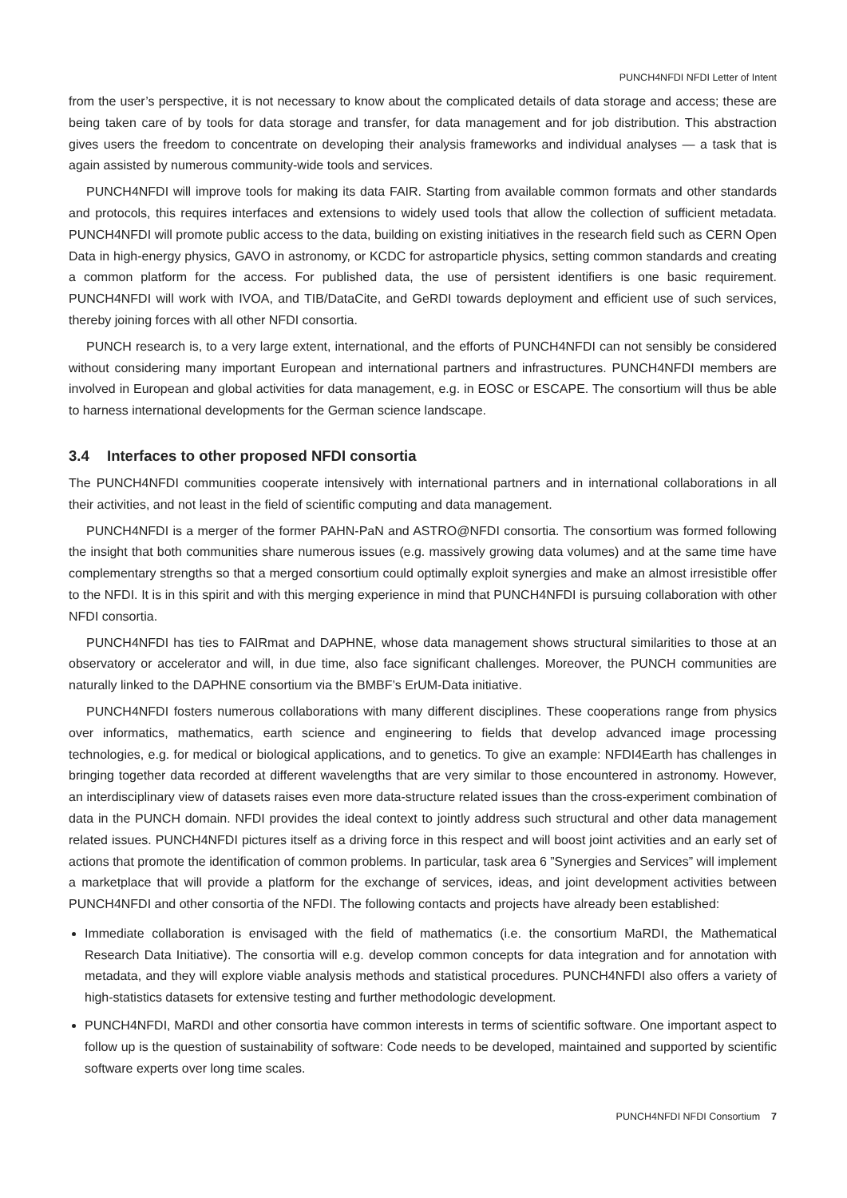PUNCH4NFDI NFDI Letter of Intent
from the user’s perspective, it is not necessary to know about the complicated details of data storage and access; these are being taken care of by tools for data storage and transfer, for data management and for job distribution. This abstraction gives users the freedom to concentrate on developing their analysis frameworks and individual analyses — a task that is again assisted by numerous community-wide tools and services.
PUNCH4NFDI will improve tools for making its data FAIR. Starting from available common formats and other standards and protocols, this requires interfaces and extensions to widely used tools that allow the collection of sufficient metadata. PUNCH4NFDI will promote public access to the data, building on existing initiatives in the research field such as CERN Open Data in high-energy physics, GAVO in astronomy, or KCDC for astroparticle physics, setting common standards and creating a common platform for the access. For published data, the use of persistent identifiers is one basic requirement. PUNCH4NFDI will work with IVOA, and TIB/DataCite, and GeRDI towards deployment and efficient use of such services, thereby joining forces with all other NFDI consortia.
PUNCH research is, to a very large extent, international, and the efforts of PUNCH4NFDI can not sensibly be considered without considering many important European and international partners and infrastructures. PUNCH4NFDI members are involved in European and global activities for data management, e.g. in EOSC or ESCAPE. The consortium will thus be able to harness international developments for the German science landscape.
3.4 Interfaces to other proposed NFDI consortia
The PUNCH4NFDI communities cooperate intensively with international partners and in international collaborations in all their activities, and not least in the field of scientific computing and data management.
PUNCH4NFDI is a merger of the former PAHN-PaN and ASTRO@NFDI consortia. The consortium was formed following the insight that both communities share numerous issues (e.g. massively growing data volumes) and at the same time have complementary strengths so that a merged consortium could optimally exploit synergies and make an almost irresistible offer to the NFDI. It is in this spirit and with this merging experience in mind that PUNCH4NFDI is pursuing collaboration with other NFDI consortia.
PUNCH4NFDI has ties to FAIRmat and DAPHNE, whose data management shows structural similarities to those at an observatory or accelerator and will, in due time, also face significant challenges. Moreover, the PUNCH communities are naturally linked to the DAPHNE consortium via the BMBF’s ErUM-Data initiative.
PUNCH4NFDI fosters numerous collaborations with many different disciplines. These cooperations range from physics over informatics, mathematics, earth science and engineering to fields that develop advanced image processing technologies, e.g. for medical or biological applications, and to genetics. To give an example: NFDI4Earth has challenges in bringing together data recorded at different wavelengths that are very similar to those encountered in astronomy. However, an interdisciplinary view of datasets raises even more data-structure related issues than the cross-experiment combination of data in the PUNCH domain. NFDI provides the ideal context to jointly address such structural and other data management related issues. PUNCH4NFDI pictures itself as a driving force in this respect and will boost joint activities and an early set of actions that promote the identification of common problems. In particular, task area 6 ”Synergies and Services” will implement a marketplace that will provide a platform for the exchange of services, ideas, and joint development activities between PUNCH4NFDI and other consortia of the NFDI. The following contacts and projects have already been established:
Immediate collaboration is envisaged with the field of mathematics (i.e. the consortium MaRDI, the Mathematical Research Data Initiative). The consortia will e.g. develop common concepts for data integration and for annotation with metadata, and they will explore viable analysis methods and statistical procedures. PUNCH4NFDI also offers a variety of high-statistics datasets for extensive testing and further methodologic development.
PUNCH4NFDI, MaRDI and other consortia have common interests in terms of scientific software. One important aspect to follow up is the question of sustainability of software: Code needs to be developed, maintained and supported by scientific software experts over long time scales.
PUNCH4NFDI NFDI Consortium 7